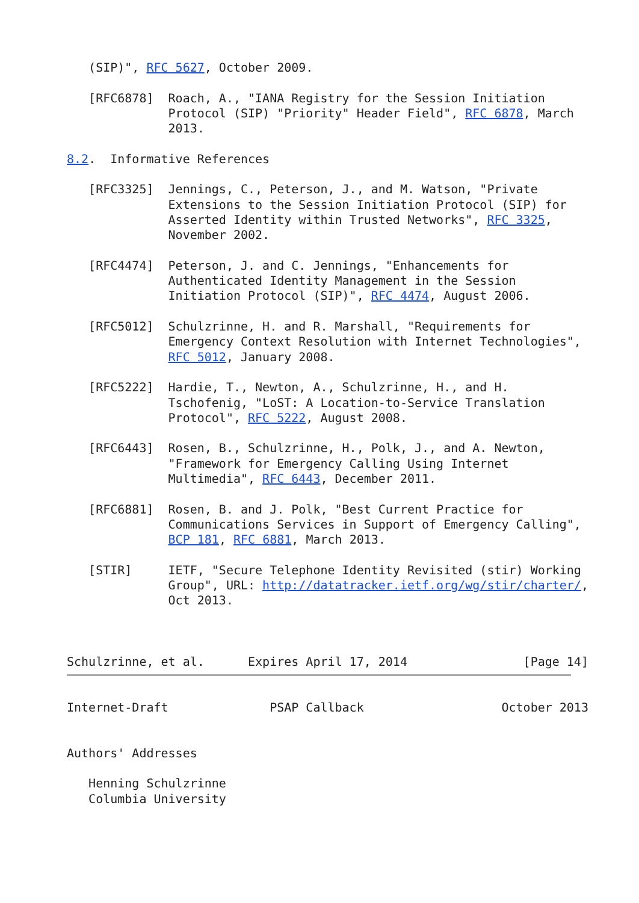(SIP)", RFC 5627, October 2009.

   [RFC6878]  Roach, A., "IANA Registry for the Session Initiation
              Protocol (SIP) "Priority" Header Field", RFC 6878, March
              2013.

8.2.  Informative References

   [RFC3325]  Jennings, C., Peterson, J., and M. Watson, "Private
              Extensions to the Session Initiation Protocol (SIP) for
              Asserted Identity within Trusted Networks", RFC 3325,
              November 2002.

   [RFC4474]  Peterson, J. and C. Jennings, "Enhancements for
              Authenticated Identity Management in the Session
              Initiation Protocol (SIP)", RFC 4474, August 2006.

   [RFC5012]  Schulzrinne, H. and R. Marshall, "Requirements for
              Emergency Context Resolution with Internet Technologies",
              RFC 5012, January 2008.

   [RFC5222]  Hardie, T., Newton, A., Schulzrinne, H., and H.
              Tschofenig, "LoST: A Location-to-Service Translation
              Protocol", RFC 5222, August 2008.

   [RFC6443]  Rosen, B., Schulzrinne, H., Polk, J., and A. Newton,
              "Framework for Emergency Calling Using Internet
              Multimedia", RFC 6443, December 2011.

   [RFC6881]  Rosen, B. and J. Polk, "Best Current Practice for
              Communications Services in Support of Emergency Calling",
              BCP 181, RFC 6881, March 2013.

   [STIR]     IETF, "Secure Telephone Identity Revisited (stir) Working
              Group", URL: http://datatracker.ietf.org/wg/stir/charter/,
              Oct 2013.



Schulzrinne, et al.      Expires April 17, 2014                [Page 14]
Internet-Draft              PSAP Callback                   October 2013


Authors' Addresses

   Henning Schulzrinne
   Columbia University